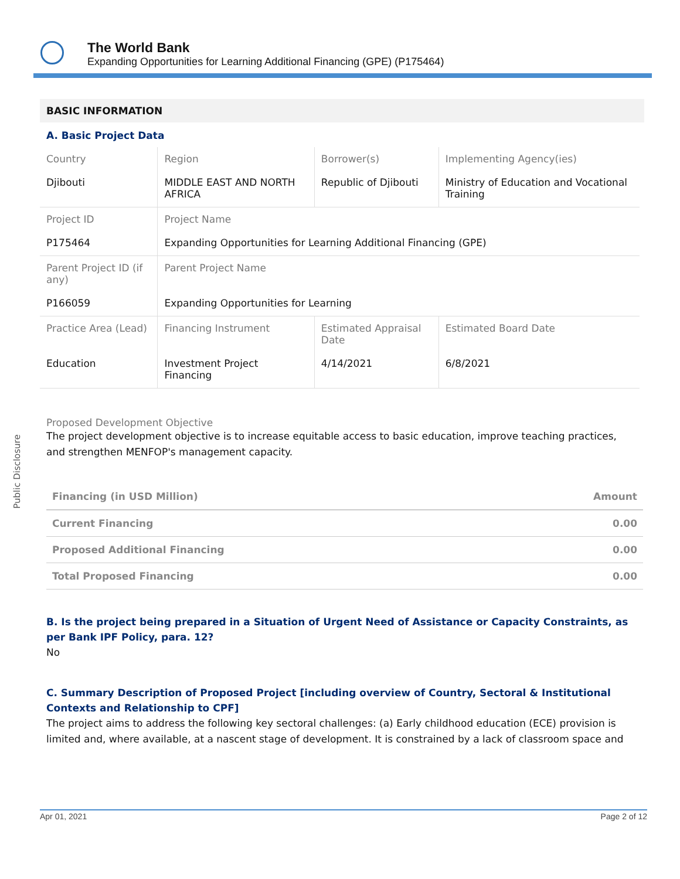Public Disclosure
The World Bank
Expanding Opportunities for Learning Additional Financing (GPE) (P175464)
BASIC INFORMATION
A. Basic Project Data
| Country | Region | Borrower(s) | Implementing Agency(ies) |
| Djibouti | MIDDLE EAST AND NORTH AFRICA | Republic of Djibouti | Ministry of Education and Vocational Training |
| Project ID | Project Name | | |
| P175464 | Expanding Opportunities for Learning Additional Financing (GPE) | | |
| Parent Project ID (if any) | Parent Project Name | | |
| P166059 | Expanding Opportunities for Learning | | |
| Practice Area (Lead) | Financing Instrument | Estimated Appraisal Date | Estimated Board Date |
| Education | Investment Project Financing | 4/14/2021 | 6/8/2021 |
Proposed Development Objective
The project development objective is to increase equitable access to basic education, improve teaching practices, and strengthen MENFOP's management capacity.
| Financing (in USD Million) | Amount |
| --- | --- |
| Current Financing | 0.00 |
| Proposed Additional Financing | 0.00 |
| Total Proposed Financing | 0.00 |
B. Is the project being prepared in a Situation of Urgent Need of Assistance or Capacity Constraints, as per Bank IPF Policy, para. 12?
No
C. Summary Description of Proposed Project [including overview of Country, Sectoral & Institutional Contexts and Relationship to CPF]
The project aims to address the following key sectoral challenges: (a) Early childhood education (ECE) provision is limited and, where available, at a nascent stage of development. It is constrained by a lack of classroom space and
Apr 01, 2021 Page 2 of 12